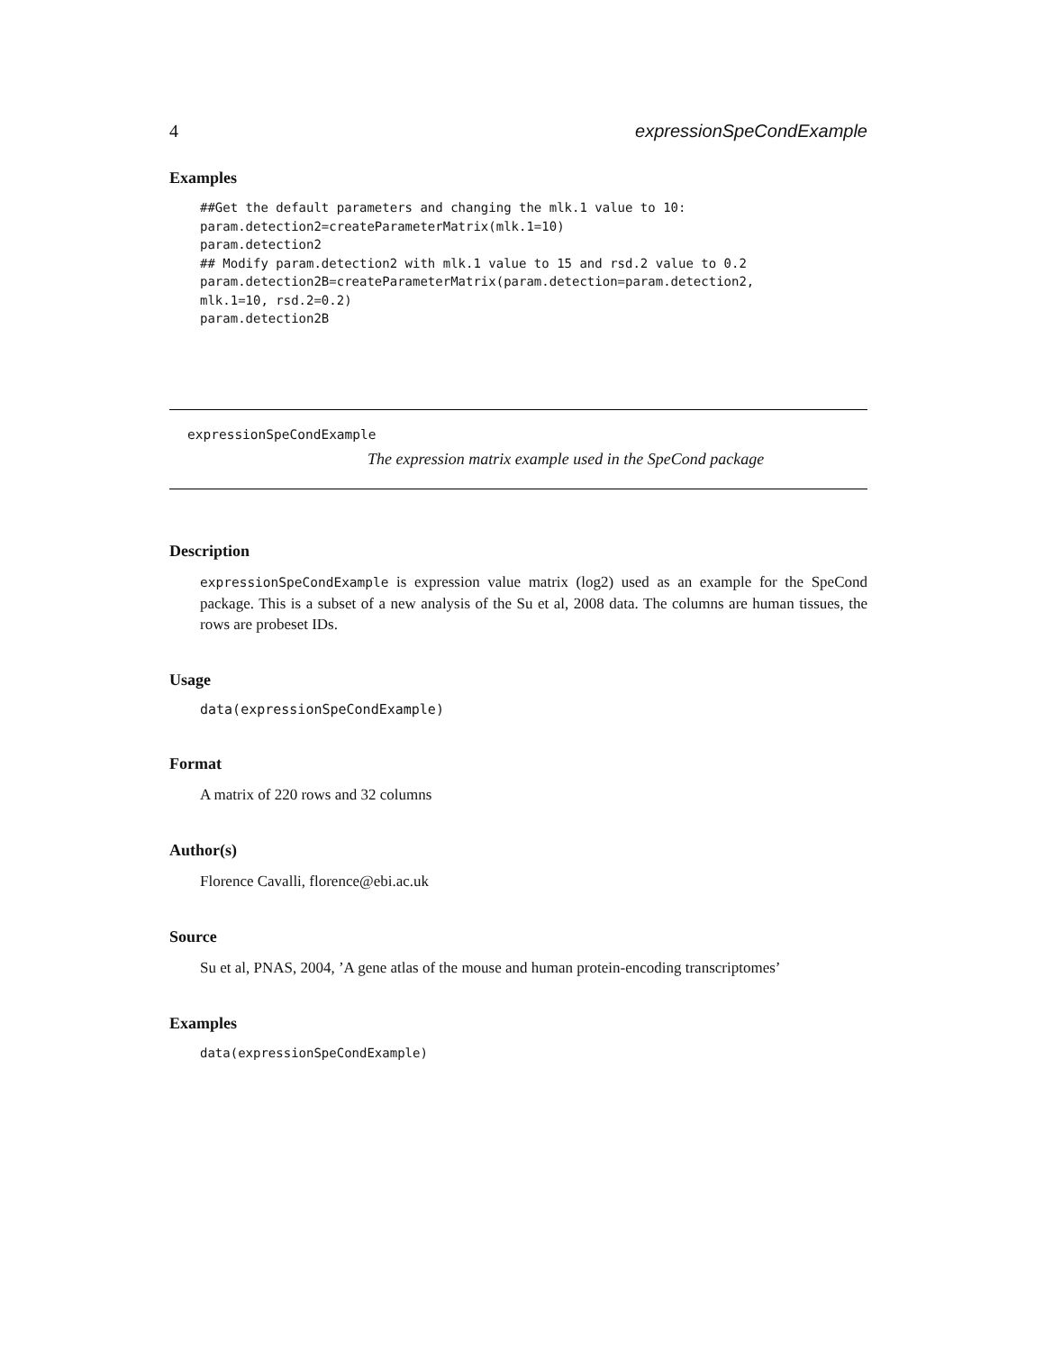4 expressionSpeCondExample
Examples
##Get the default parameters and changing the mlk.1 value to 10:
param.detection2=createParameterMatrix(mlk.1=10)
param.detection2
## Modify param.detection2 with mlk.1 value to 15 and rsd.2 value to 0.2
param.detection2B=createParameterMatrix(param.detection=param.detection2,
mlk.1=10, rsd.2=0.2)
param.detection2B
expressionSpeCondExample
The expression matrix example used in the SpeCond package
Description
expressionSpeCondExample is expression value matrix (log2) used as an example for the SpeCond package. This is a subset of a new analysis of the Su et al, 2008 data. The columns are human tissues, the rows are probeset IDs.
Usage
data(expressionSpeCondExample)
Format
A matrix of 220 rows and 32 columns
Author(s)
Florence Cavalli, florence@ebi.ac.uk
Source
Su et al, PNAS, 2004, ’A gene atlas of the mouse and human protein-encoding transcriptomes’
Examples
data(expressionSpeCondExample)